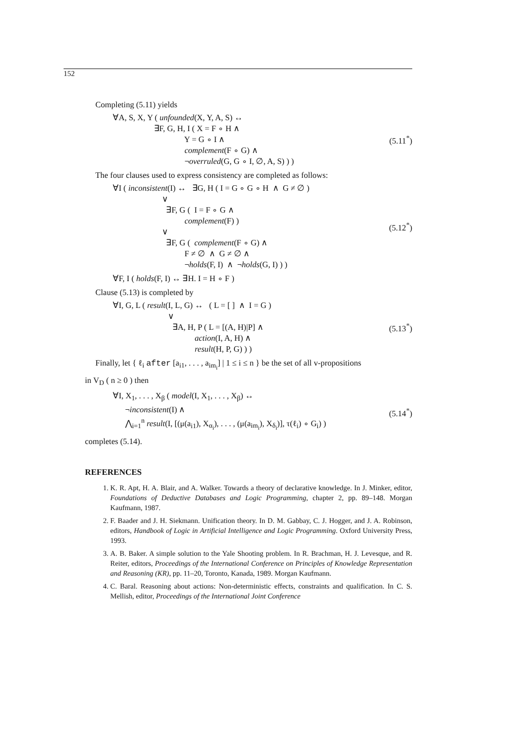152
Completing (5.11) yields
∀A, S, X, Y ( unfounded(X, Y, A, S) ↔
                    ∃F, G, H, I ( X = F ∘ H ∧
                                   Y = G ∘ I ∧
                                   complement(F ∘ G) ∧
                                   ¬overruled(G, G ∘ I, ∅, A, S) ) )
(5.11<sup>*</sup>)
The four clauses used to express consistency are completed as follows:
∀I ( inconsistent(I) ↔   ∃G, H ( I = G ∘ G ∘ H  ∧  G ≠ ∅ )
                        ∨
                          ∃F, G (  I = F ∘ G ∧
                                   complement(F) )
                        ∨
                          ∃F, G (  complement(F ∘ G) ∧
                                   F ≠ ∅  ∧  G ≠ ∅ ∧
                                   ¬holds(F, I)  ∧  ¬holds(G, I) ) )
(5.12<sup>*</sup>)
∀F, I ( holds(F, I) ↔ ∃H. I = H ∘ F )
Clause (5.13) is completed by
∀I, G, L ( result(I, L, G) ↔   ( L = [ ]  ∧  I = G )
                           ∨
                             ∃A, H, P ( L = [(A, H)|P] ∧
                                        action(I, A, H) ∧
                                        result(H, P, G) ) )
(5.13<sup>*</sup>)
Finally, let { ℓ<sub>i</sub> after [a<sub>i1</sub>, . . . , a<sub>im<sub>i</sub></sub>] | 1 ≤ i ≤ n } be the set of all v-propositions
in V<sub>D</sub> ( n ≥ 0 ) then
∀I, X1, . . . , Xβ ( model(I, X1, . . . , Xβ) ↔
      ¬inconsistent(I) ∧
      ⋀i=1n result(I, [(μ(ai1), Xαi), . . . , (μ(aimi), Xδi)], τ(ℓi) ∘ Gi) )
(5.14<sup>*</sup>)
completes (5.14).
REFERENCES
1. K. R. Apt, H. A. Blair, and A. Walker. Towards a theory of declarative knowledge. In J. Minker, editor, Foundations of Deductive Databases and Logic Programming, chapter 2, pp. 89–148. Morgan Kaufmann, 1987.
2. F. Baader and J. H. Siekmann. Unification theory. In D. M. Gabbay, C. J. Hogger, and J. A. Robinson, editors, Handbook of Logic in Artificial Intelligence and Logic Programming. Oxford University Press, 1993.
3. A. B. Baker. A simple solution to the Yale Shooting problem. In R. Brachman, H. J. Levesque, and R. Reiter, editors, Proceedings of the International Conference on Principles of Knowledge Representation and Reasoning (KR), pp. 11–20, Toronto, Kanada, 1989. Morgan Kaufmann.
4. C. Baral. Reasoning about actions: Non-deterministic effects, constraints and qualification. In C. S. Mellish, editor, Proceedings of the International Joint Conference